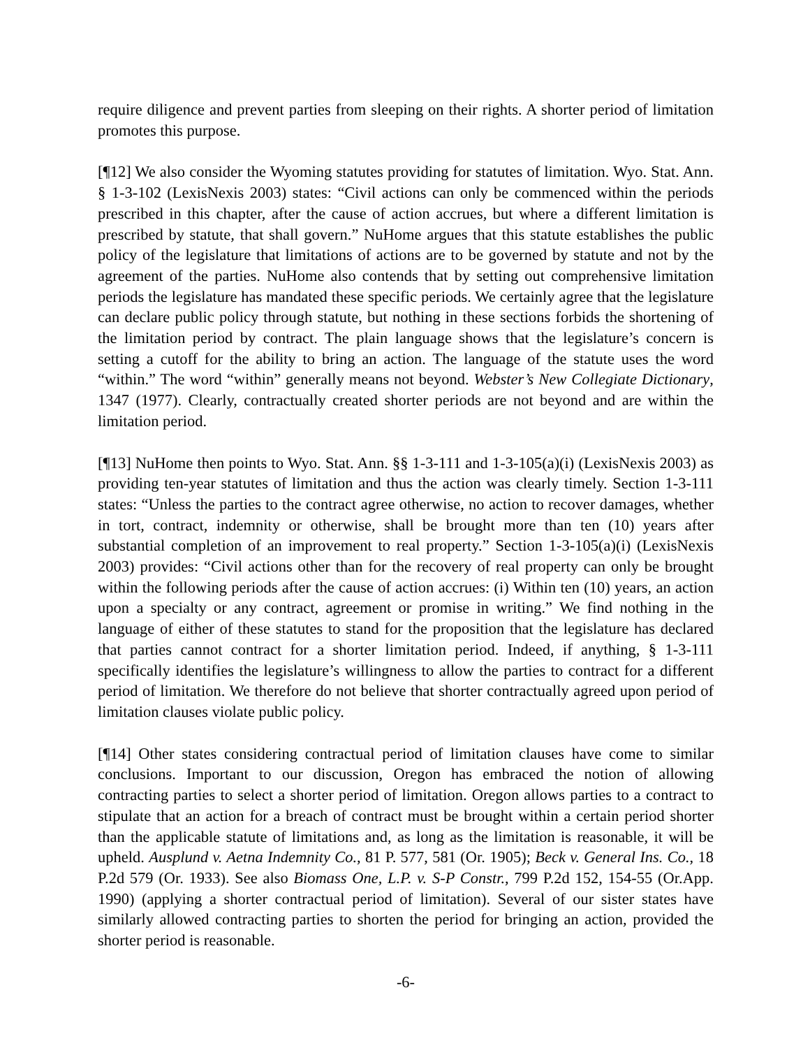require diligence and prevent parties from sleeping on their rights. A shorter period of limitation promotes this purpose.
[¶12] We also consider the Wyoming statutes providing for statutes of limitation. Wyo. Stat. Ann. § 1-3-102 (LexisNexis 2003) states: “Civil actions can only be commenced within the periods prescribed in this chapter, after the cause of action accrues, but where a different limitation is prescribed by statute, that shall govern.” NuHome argues that this statute establishes the public policy of the legislature that limitations of actions are to be governed by statute and not by the agreement of the parties. NuHome also contends that by setting out comprehensive limitation periods the legislature has mandated these specific periods. We certainly agree that the legislature can declare public policy through statute, but nothing in these sections forbids the shortening of the limitation period by contract. The plain language shows that the legislature’s concern is setting a cutoff for the ability to bring an action. The language of the statute uses the word “within.” The word “within” generally means not beyond. Webster’s New Collegiate Dictionary, 1347 (1977). Clearly, contractually created shorter periods are not beyond and are within the limitation period.
[¶13] NuHome then points to Wyo. Stat. Ann. §§ 1-3-111 and 1-3-105(a)(i) (LexisNexis 2003) as providing ten-year statutes of limitation and thus the action was clearly timely. Section 1-3-111 states: “Unless the parties to the contract agree otherwise, no action to recover damages, whether in tort, contract, indemnity or otherwise, shall be brought more than ten (10) years after substantial completion of an improvement to real property.” Section 1-3-105(a)(i) (LexisNexis 2003) provides: “Civil actions other than for the recovery of real property can only be brought within the following periods after the cause of action accrues: (i) Within ten (10) years, an action upon a specialty or any contract, agreement or promise in writing.” We find nothing in the language of either of these statutes to stand for the proposition that the legislature has declared that parties cannot contract for a shorter limitation period. Indeed, if anything, § 1-3-111 specifically identifies the legislature’s willingness to allow the parties to contract for a different period of limitation. We therefore do not believe that shorter contractually agreed upon period of limitation clauses violate public policy.
[¶14] Other states considering contractual period of limitation clauses have come to similar conclusions. Important to our discussion, Oregon has embraced the notion of allowing contracting parties to select a shorter period of limitation. Oregon allows parties to a contract to stipulate that an action for a breach of contract must be brought within a certain period shorter than the applicable statute of limitations and, as long as the limitation is reasonable, it will be upheld. Ausplund v. Aetna Indemnity Co., 81 P. 577, 581 (Or. 1905); Beck v. General Ins. Co., 18 P.2d 579 (Or. 1933). See also Biomass One, L.P. v. S-P Constr., 799 P.2d 152, 154-55 (Or.App. 1990) (applying a shorter contractual period of limitation). Several of our sister states have similarly allowed contracting parties to shorten the period for bringing an action, provided the shorter period is reasonable.
-6-